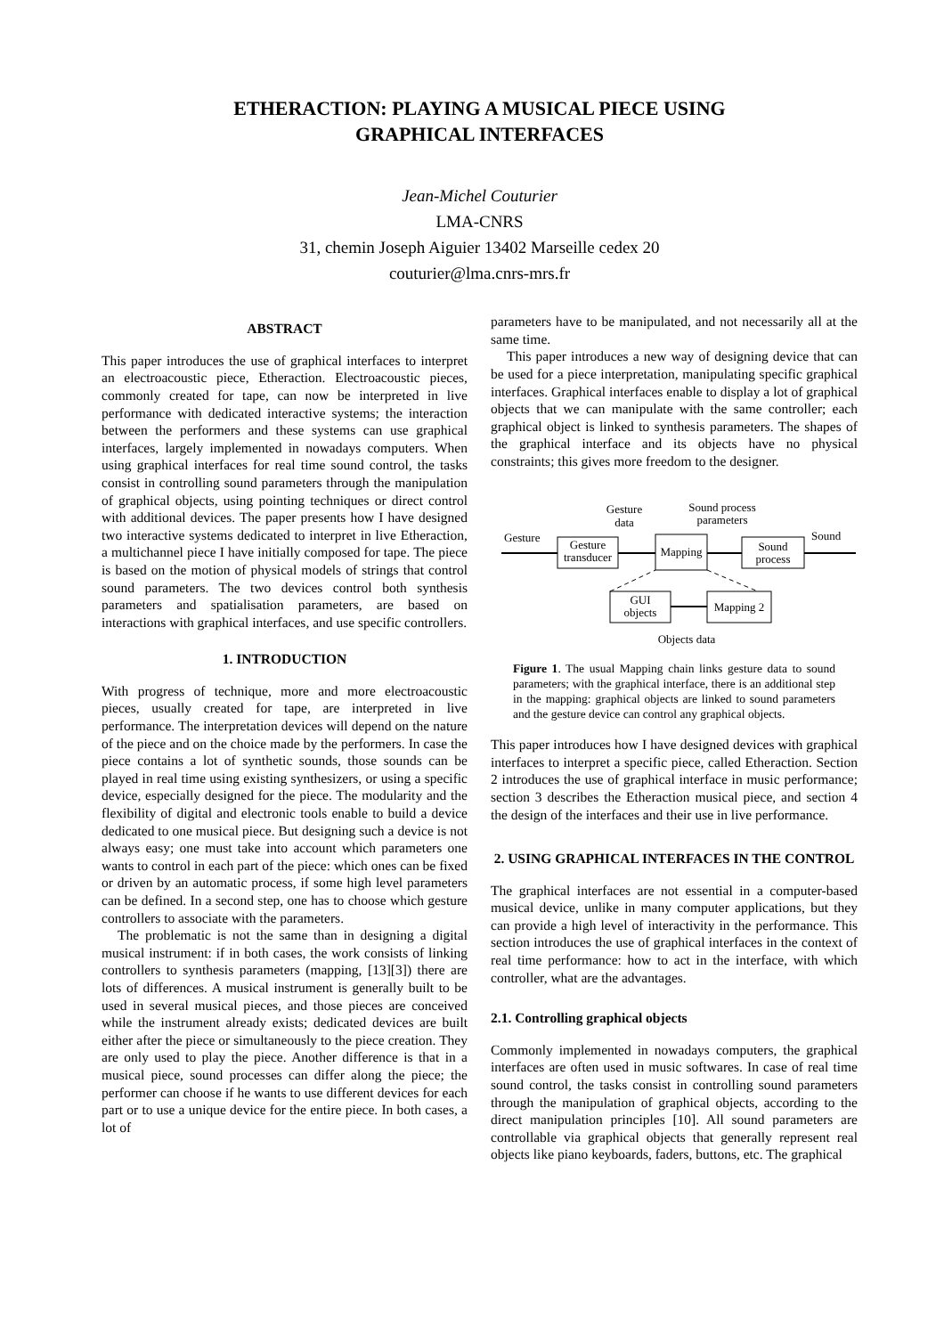ETHERACTION: PLAYING A MUSICAL PIECE USING
GRAPHICAL INTERFACES
Jean-Michel Couturier
LMA-CNRS
31, chemin Joseph Aiguier 13402 Marseille cedex 20
couturier@lma.cnrs-mrs.fr
ABSTRACT
This paper introduces the use of graphical interfaces to interpret an electroacoustic piece, Etheraction. Electroacoustic pieces, commonly created for tape, can now be interpreted in live performance with dedicated interactive systems; the interaction between the performers and these systems can use graphical interfaces, largely implemented in nowadays computers. When using graphical interfaces for real time sound control, the tasks consist in controlling sound parameters through the manipulation of graphical objects, using pointing techniques or direct control with additional devices. The paper presents how I have designed two interactive systems dedicated to interpret in live Etheraction, a multichannel piece I have initially composed for tape. The piece is based on the motion of physical models of strings that control sound parameters. The two devices control both synthesis parameters and spatialisation parameters, are based on interactions with graphical interfaces, and use specific controllers.
1. INTRODUCTION
With progress of technique, more and more electroacoustic pieces, usually created for tape, are interpreted in live performance. The interpretation devices will depend on the nature of the piece and on the choice made by the performers. In case the piece contains a lot of synthetic sounds, those sounds can be played in real time using existing synthesizers, or using a specific device, especially designed for the piece. The modularity and the flexibility of digital and electronic tools enable to build a device dedicated to one musical piece. But designing such a device is not always easy; one must take into account which parameters one wants to control in each part of the piece: which ones can be fixed or driven by an automatic process, if some high level parameters can be defined. In a second step, one has to choose which gesture controllers to associate with the parameters.
The problematic is not the same than in designing a digital musical instrument: if in both cases, the work consists of linking controllers to synthesis parameters (mapping, [13][3]) there are lots of differences. A musical instrument is generally built to be used in several musical pieces, and those pieces are conceived while the instrument already exists; dedicated devices are built either after the piece or simultaneously to the piece creation. They are only used to play the piece. Another difference is that in a musical piece, sound processes can differ along the piece; the performer can choose if he wants to use different devices for each part or to use a unique device for the entire piece. In both cases, a lot of
parameters have to be manipulated, and not necessarily all at the same time.
This paper introduces a new way of designing device that can be used for a piece interpretation, manipulating specific graphical interfaces. Graphical interfaces enable to display a lot of graphical objects that we can manipulate with the same controller; each graphical object is linked to synthesis parameters. The shapes of the graphical interface and its objects have no physical constraints; this gives more freedom to the designer.
Gesture
data
Sound process
parameters
Gesture
Sound
Gesture
transducer
Mapping
Sound
process
GUI
objects
Mapping 2
Objects data
Figure 1. The usual Mapping chain links gesture data to sound parameters; with the graphical interface, there is an additional step in the mapping: graphical objects are linked to sound parameters and the gesture device can control any graphical objects.
This paper introduces how I have designed devices with graphical interfaces to interpret a specific piece, called Etheraction. Section 2 introduces the use of graphical interface in music performance; section 3 describes the Etheraction musical piece, and section 4 the design of the interfaces and their use in live performance.
2. USING GRAPHICAL INTERFACES IN THE CONTROL
The graphical interfaces are not essential in a computer-based musical device, unlike in many computer applications, but they can provide a high level of interactivity in the performance. This section introduces the use of graphical interfaces in the context of real time performance: how to act in the interface, with which controller, what are the advantages.
2.1. Controlling graphical objects
Commonly implemented in nowadays computers, the graphical interfaces are often used in music softwares. In case of real time sound control, the tasks consist in controlling sound parameters through the manipulation of graphical objects, according to the direct manipulation principles [10]. All sound parameters are controllable via graphical objects that generally represent real objects like piano keyboards, faders, buttons, etc. The graphical